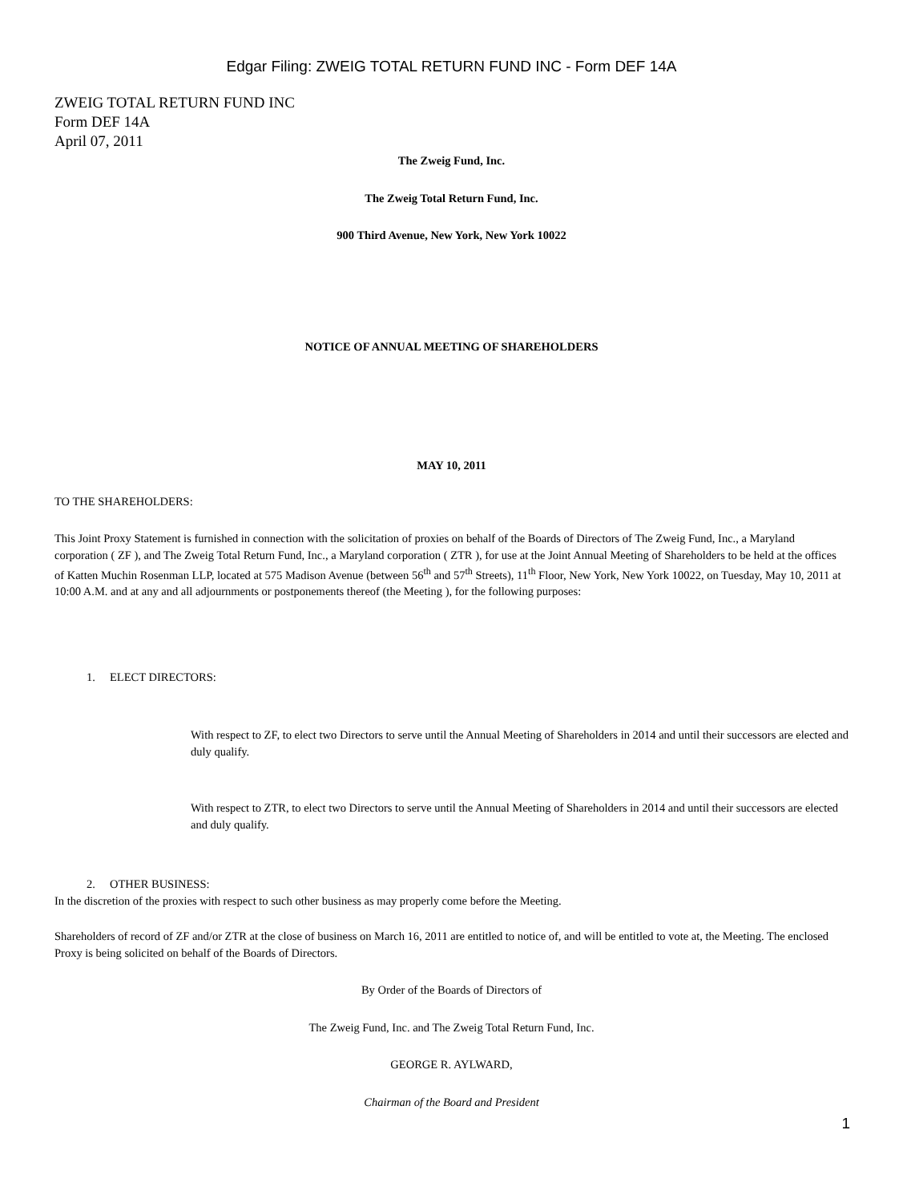Edgar Filing: ZWEIG TOTAL RETURN FUND INC - Form DEF 14A
ZWEIG TOTAL RETURN FUND INC
Form DEF 14A
April 07, 2011
The Zweig Fund, Inc.
The Zweig Total Return Fund, Inc.
900 Third Avenue, New York, New York 10022
NOTICE OF ANNUAL MEETING OF SHAREHOLDERS
MAY 10, 2011
TO THE SHAREHOLDERS:
This Joint Proxy Statement is furnished in connection with the solicitation of proxies on behalf of the Boards of Directors of The Zweig Fund, Inc., a Maryland corporation ( ZF ), and The Zweig Total Return Fund, Inc., a Maryland corporation ( ZTR ), for use at the Joint Annual Meeting of Shareholders to be held at the offices of Katten Muchin Rosenman LLP, located at 575 Madison Avenue (between 56<sup>th</sup> and 57<sup>th</sup> Streets), 11<sup>th</sup> Floor, New York, New York 10022, on Tuesday, May 10, 2011 at 10:00 A.M. and at any and all adjournments or postponements thereof (the Meeting ), for the following purposes:
1. ELECT DIRECTORS:
With respect to ZF, to elect two Directors to serve until the Annual Meeting of Shareholders in 2014 and until their successors are elected and duly qualify.
With respect to ZTR, to elect two Directors to serve until the Annual Meeting of Shareholders in 2014 and until their successors are elected and duly qualify.
2. OTHER BUSINESS:
In the discretion of the proxies with respect to such other business as may properly come before the Meeting.
Shareholders of record of ZF and/or ZTR at the close of business on March 16, 2011 are entitled to notice of, and will be entitled to vote at, the Meeting. The enclosed Proxy is being solicited on behalf of the Boards of Directors.
By Order of the Boards of Directors of
The Zweig Fund, Inc. and The Zweig Total Return Fund, Inc.
GEORGE R. AYLWARD,
Chairman of the Board and President
1